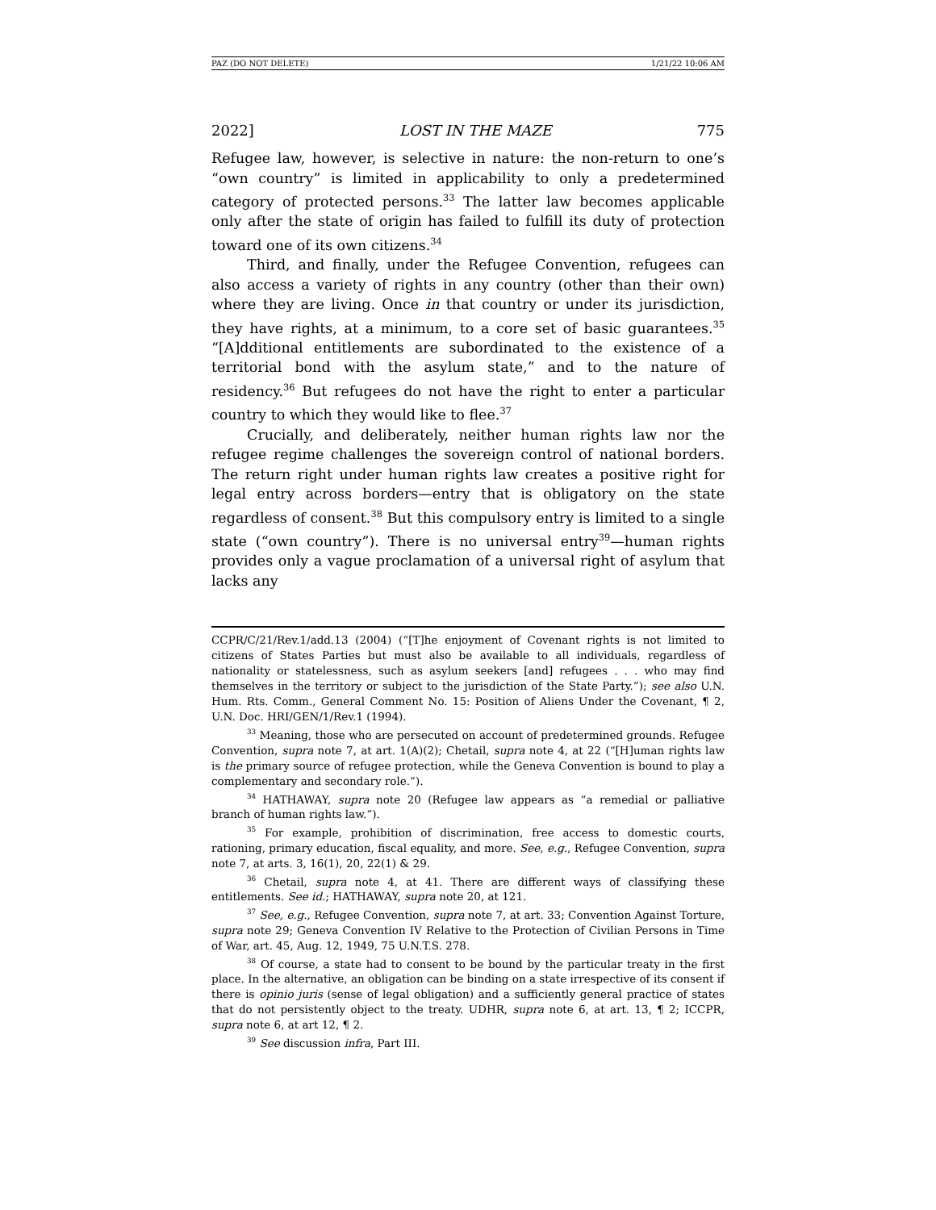PAZ (DO NOT DELETE) 1/21/22 10:06 AM
2022] LOST IN THE MAZE 775
Refugee law, however, is selective in nature: the non-return to one’s “own country” is limited in applicability to only a predetermined category of protected persons.<sup>33</sup> The latter law becomes applicable only after the state of origin has failed to fulfill its duty of protection toward one of its own citizens.<sup>34</sup>
Third, and finally, under the Refugee Convention, refugees can also access a variety of rights in any country (other than their own) where they are living. Once in that country or under its jurisdiction, they have rights, at a minimum, to a core set of basic guarantees.<sup>35</sup> “[A]dditional entitlements are subordinated to the existence of a territorial bond with the asylum state,” and to the nature of residency.<sup>36</sup> But refugees do not have the right to enter a particular country to which they would like to flee.<sup>37</sup>
Crucially, and deliberately, neither human rights law nor the refugee regime challenges the sovereign control of national borders. The return right under human rights law creates a positive right for legal entry across borders—entry that is obligatory on the state regardless of consent.<sup>38</sup> But this compulsory entry is limited to a single state (“own country”). There is no universal entry<sup>39</sup>—human rights provides only a vague proclamation of a universal right of asylum that lacks any
CCPR/C/21/Rev.1/add.13 (2004) (“[T]he enjoyment of Covenant rights is not limited to citizens of States Parties but must also be available to all individuals, regardless of nationality or statelessness, such as asylum seekers [and] refugees . . . who may find themselves in the territory or subject to the jurisdiction of the State Party.”); see also U.N. Hum. Rts. Comm., General Comment No. 15: Position of Aliens Under the Covenant, ¶ 2, U.N. Doc. HRI/GEN/1/Rev.1 (1994).
<sup>33</sup> Meaning, those who are persecuted on account of predetermined grounds. Refugee Convention, supra note 7, at art. 1(A)(2); Chetail, supra note 4, at 22 (“[H]uman rights law is the primary source of refugee protection, while the Geneva Convention is bound to play a complementary and secondary role.”).
<sup>34</sup> HATHAWAY, supra note 20 (Refugee law appears as “a remedial or palliative branch of human rights law.”).
<sup>35</sup> For example, prohibition of discrimination, free access to domestic courts, rationing, primary education, fiscal equality, and more. See, e.g., Refugee Convention, supra note 7, at arts. 3, 16(1), 20, 22(1) & 29.
<sup>36</sup> Chetail, supra note 4, at 41. There are different ways of classifying these entitlements. See id.; HATHAWAY, supra note 20, at 121.
<sup>37</sup> See, e.g., Refugee Convention, supra note 7, at art. 33; Convention Against Torture, supra note 29; Geneva Convention IV Relative to the Protection of Civilian Persons in Time of War, art. 45, Aug. 12, 1949, 75 U.N.T.S. 278.
<sup>38</sup> Of course, a state had to consent to be bound by the particular treaty in the first place. In the alternative, an obligation can be binding on a state irrespective of its consent if there is opinio juris (sense of legal obligation) and a sufficiently general practice of states that do not persistently object to the treaty. UDHR, supra note 6, at art. 13, ¶ 2; ICCPR, supra note 6, at art 12, ¶ 2.
<sup>39</sup> See discussion infra, Part III.